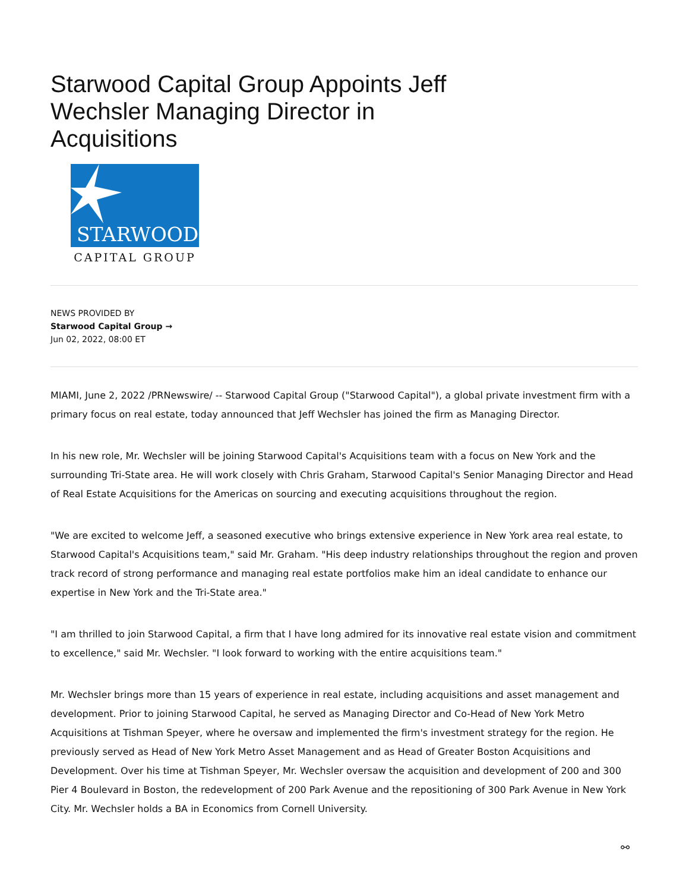Starwood Capital Group Appoints Jeff Wechsler Managing Director in Acquisitions
STARWOOD
CAPITAL GROUP
NEWS PROVIDED BY
Starwood Capital Group →
Jun 02, 2022, 08:00 ET
MIAMI, June 2, 2022 /PRNewswire/ -- Starwood Capital Group ("Starwood Capital"), a global private investment firm with a primary focus on real estate, today announced that Jeff Wechsler has joined the firm as Managing Director.
In his new role, Mr. Wechsler will be joining Starwood Capital's Acquisitions team with a focus on New York and the surrounding Tri-State area. He will work closely with Chris Graham, Starwood Capital's Senior Managing Director and Head of Real Estate Acquisitions for the Americas on sourcing and executing acquisitions throughout the region.
"We are excited to welcome Jeff, a seasoned executive who brings extensive experience in New York area real estate, to Starwood Capital's Acquisitions team," said Mr. Graham. "His deep industry relationships throughout the region and proven track record of strong performance and managing real estate portfolios make him an ideal candidate to enhance our expertise in New York and the Tri-State area."
"I am thrilled to join Starwood Capital, a firm that I have long admired for its innovative real estate vision and commitment to excellence," said Mr. Wechsler. "I look forward to working with the entire acquisitions team."
Mr. Wechsler brings more than 15 years of experience in real estate, including acquisitions and asset management and development. Prior to joining Starwood Capital, he served as Managing Director and Co-Head of New York Metro Acquisitions at Tishman Speyer, where he oversaw and implemented the firm's investment strategy for the region. He previously served as Head of New York Metro Asset Management and as Head of Greater Boston Acquisitions and Development. Over his time at Tishman Speyer, Mr. Wechsler oversaw the acquisition and development of 200 and 300 Pier 4 Boulevard in Boston, the redevelopment of 200 Park Avenue and the repositioning of 300 Park Avenue in New York City. Mr. Wechsler holds a BA in Economics from Cornell University.
⚯